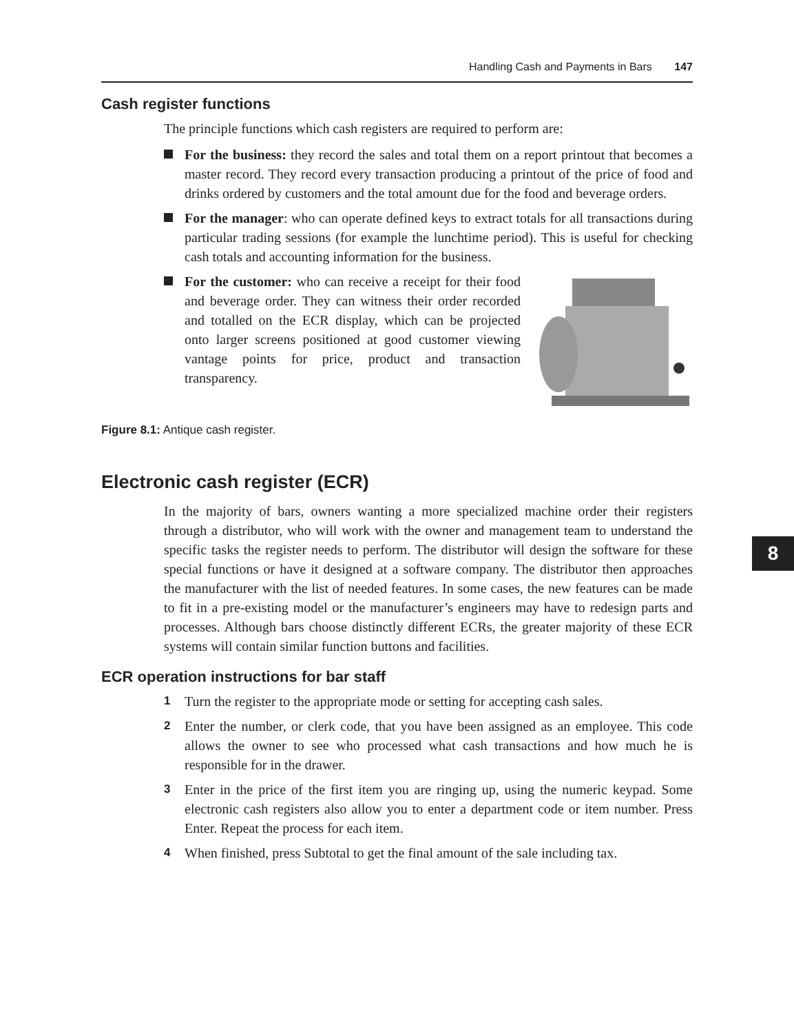Handling Cash and Payments in Bars 147
Cash register functions
The principle functions which cash registers are required to perform are:
For the business: they record the sales and total them on a report printout that becomes a master record. They record every transaction producing a printout of the price of food and drinks ordered by customers and the total amount due for the food and beverage orders.
For the manager: who can operate defined keys to extract totals for all transactions during particular trading sessions (for example the lunchtime period). This is useful for checking cash totals and accounting information for the business.
For the customer: who can receive a receipt for their food and beverage order. They can witness their order recorded and totalled on the ECR display, which can be projected onto larger screens positioned at good customer viewing vantage points for price, product and transaction transparency.
Figure 8.1: Antique cash register.
Electronic cash register (ECR)
In the majority of bars, owners wanting a more specialized machine order their registers through a distributor, who will work with the owner and management team to understand the specific tasks the register needs to perform. The distributor will design the software for these special functions or have it designed at a software company. The distributor then approaches the manufacturer with the list of needed features. In some cases, the new features can be made to fit in a pre-existing model or the manufacturer’s engineers may have to redesign parts and processes. Although bars choose distinctly different ECRs, the greater majority of these ECR systems will contain similar function buttons and facilities.
ECR operation instructions for bar staff
1 Turn the register to the appropriate mode or setting for accepting cash sales.
2 Enter the number, or clerk code, that you have been assigned as an employee. This code allows the owner to see who processed what cash transactions and how much he is responsible for in the drawer.
3 Enter in the price of the first item you are ringing up, using the numeric keypad. Some electronic cash registers also allow you to enter a department code or item number. Press Enter. Repeat the process for each item.
4 When finished, press Subtotal to get the final amount of the sale including tax.
8